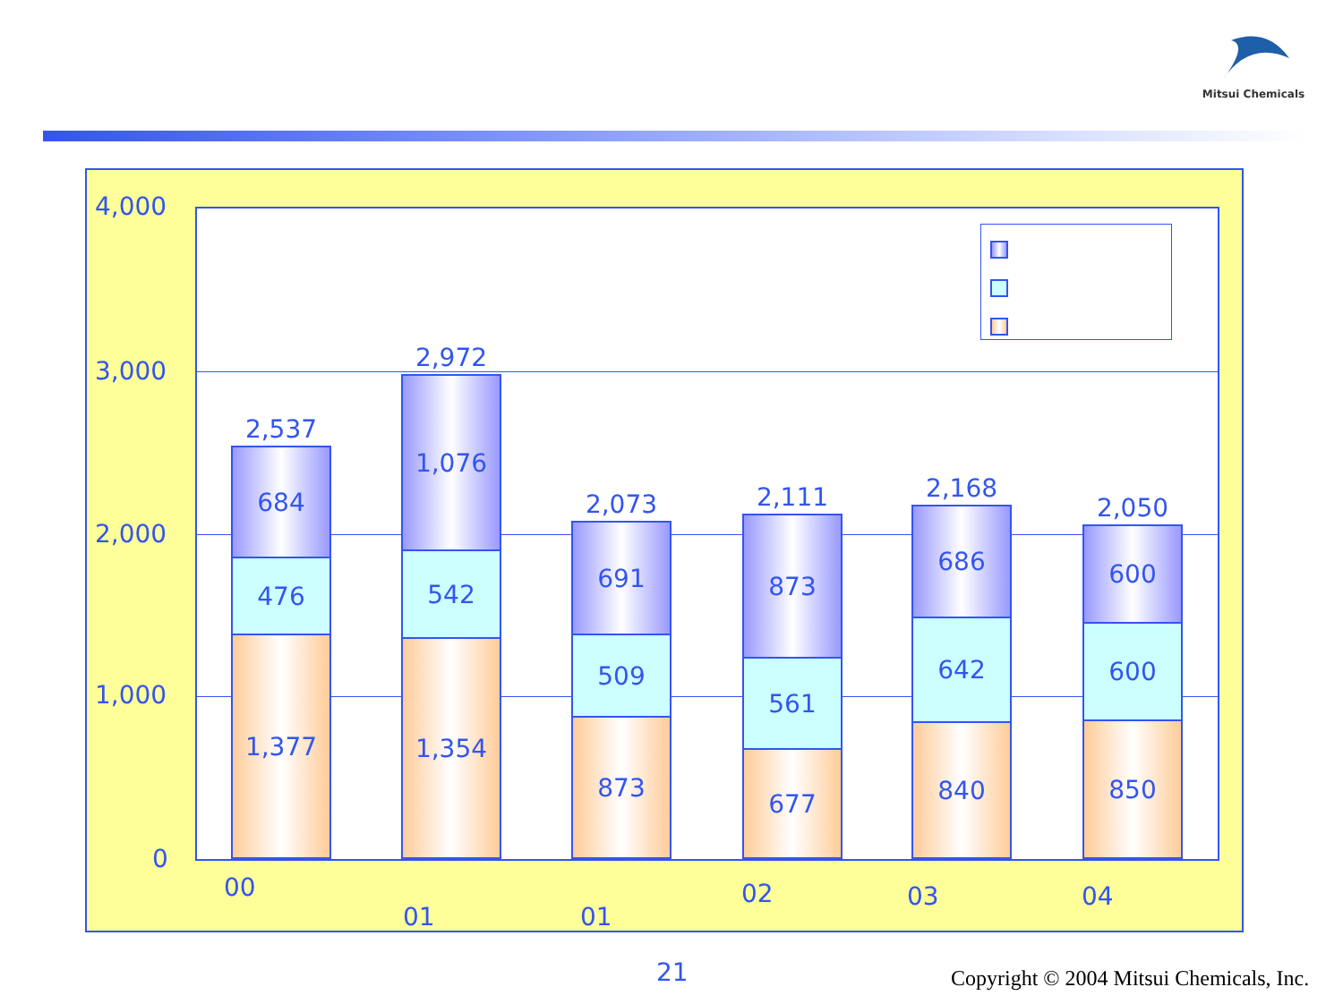Mitsui Chemicals
4,000
3,000
2,000
1,000
0
2,537
684
476
1,377
2,972
1,076
542
1,354
2,073
691
509
873
2,111
873
561
677
2,168
686
642
840
2,050
600
600
850
00
01 01
02 03 04
21
Copyright © 2004 Mitsui Chemicals, Inc.